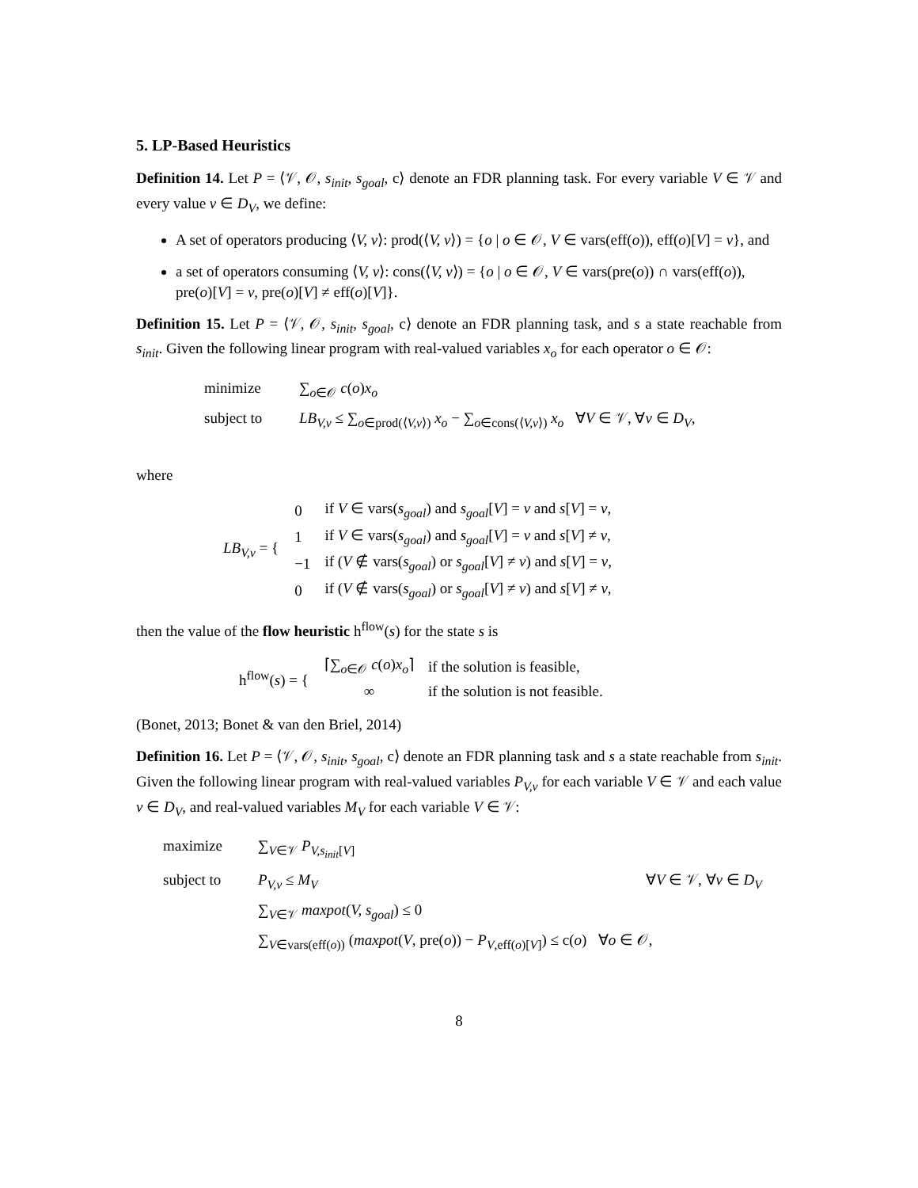5. LP-Based Heuristics
Definition 14. Let P = ⟨𝒱, 𝒪, s<sub>init</sub>, s<sub>goal</sub>, c⟩ denote an FDR planning task. For every variable V ∈ 𝒱 and every value v ∈ D<sub>V</sub>, we define:
A set of operators producing ⟨V, v⟩: prod(⟨V, v⟩) = {o | o ∈ 𝒪, V ∈ vars(eff(o)), eff(o)[V] = v}, and
a set of operators consuming ⟨V, v⟩: cons(⟨V, v⟩) = {o | o ∈ 𝒪, V ∈ vars(pre(o)) ∩ vars(eff(o)), pre(o)[V] = v, pre(o)[V] ≠ eff(o)[V]}.
Definition 15. Let P = ⟨𝒱, 𝒪, s<sub>init</sub>, s<sub>goal</sub>, c⟩ denote an FDR planning task, and s a state reachable from s<sub>init</sub>. Given the following linear program with real-valued variables x<sub>o</sub> for each operator o ∈ 𝒪:
minimize ∑<sub>o∈𝒪</sub> c(o)x<sub>o</sub>
subject to LB<sub>V,v</sub> ≤ ∑<sub>o∈prod(⟨V,v⟩)</sub> x<sub>o</sub> − ∑<sub>o∈cons(⟨V,v⟩)</sub> x<sub>o</sub> ∀V ∈ 𝒱, ∀v ∈ D<sub>V</sub>,
where
LB<sub>V,v</sub> = {
| 0 | if V ∈ vars( s<sub>goal</sub> ) and s<sub>goal</sub> [ V ] = v and s [ V ] = v , |
| 1 | if V ∈ vars( s<sub>goal</sub> ) and s<sub>goal</sub> [ V ] = v and s [ V ] ≠ v , |
| −1 | if ( V ∉ vars( s<sub>goal</sub> ) or s<sub>goal</sub> [ V ] ≠ v ) and s [ V ] = v , |
| 0 | if ( V ∉ vars( s<sub>goal</sub> ) or s<sub>goal</sub> [ V ] ≠ v ) and s [ V ] ≠ v , |
then the value of the flow heuristic h<sup>flow</sup>(s) for the state s is
h<sup>flow</sup>(s) = {
| ⌈∑<sub>o∈𝒪</sub> c ( o ) x<sub>o</sub> ⌉ | if the solution is feasible, |
| ∞ | if the solution is not feasible. |
(Bonet, 2013; Bonet & van den Briel, 2014)
Definition 16. Let P = ⟨𝒱, 𝒪, s<sub>init</sub>, s<sub>goal</sub>, c⟩ denote an FDR planning task and s a state reachable from s<sub>init</sub>. Given the following linear program with real-valued variables P<sub>V,v</sub> for each variable V ∈ 𝒱 and each value v ∈ D<sub>V</sub>, and real-valued variables M<sub>V</sub> for each variable V ∈ 𝒱:
maximize ∑<sub>V∈𝒱</sub> P<sub>V,s<sub>init</sub>[V]</sub>
subject to P<sub>V,v</sub> ≤ M<sub>V</sub> ∀V ∈ 𝒱, ∀v ∈ D<sub>V</sub>
∑<sub>V∈𝒱</sub> maxpot(V, s<sub>goal</sub>) ≤ 0
∑<sub>V∈vars(eff(o))</sub> (maxpot(V, pre(o)) − P<sub>V,eff(o)[V]</sub>) ≤ c(o) ∀o ∈ 𝒪,
8